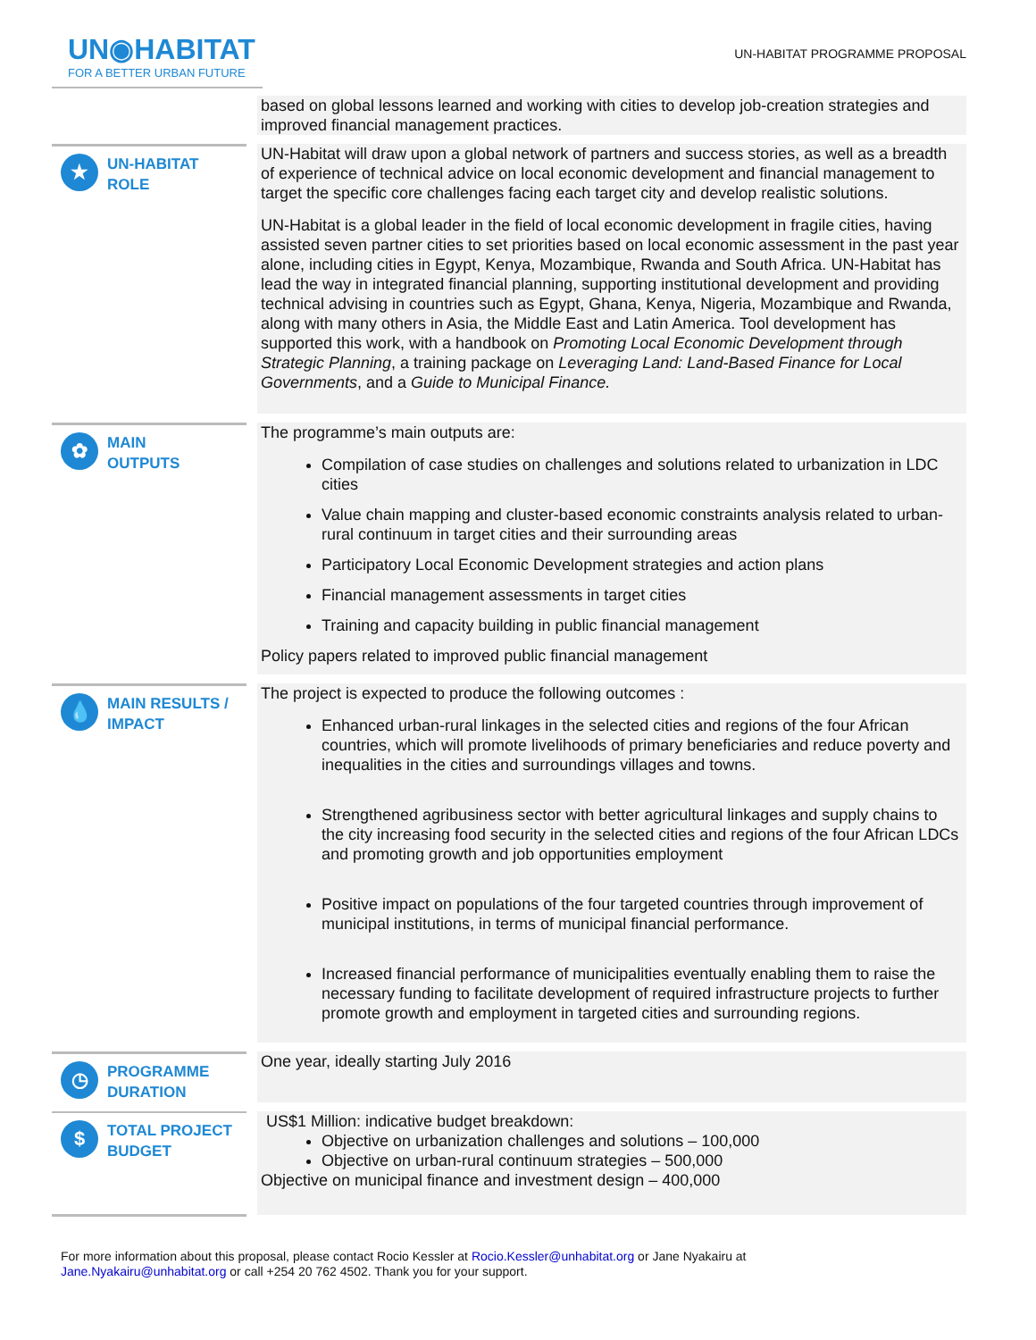UN◉HABITAT
FOR A BETTER URBAN FUTURE
UN-HABITAT PROGRAMME PROPOSAL
based on global lessons learned and working with cities to develop job-creation strategies and improved financial management practices.
★
UN-HABITAT
ROLE
UN-Habitat will draw upon a global network of partners and success stories, as well as a breadth of experience of technical advice on local economic development and financial management to target the specific core challenges facing each target city and develop realistic solutions.
UN-Habitat is a global leader in the field of local economic development in fragile cities, having assisted seven partner cities to set priorities based on local economic assessment in the past year alone, including cities in Egypt, Kenya, Mozambique, Rwanda and South Africa. UN-Habitat has lead the way in integrated financial planning, supporting institutional development and providing technical advising in countries such as Egypt, Ghana, Kenya, Nigeria, Mozambique and Rwanda, along with many others in Asia, the Middle East and Latin America. Tool development has supported this work, with a handbook on Promoting Local Economic Development through Strategic Planning, a training package on Leveraging Land: Land-Based Finance for Local Governments, and a Guide to Municipal Finance.
✿
MAIN
OUTPUTS
The programme’s main outputs are:
Compilation of case studies on challenges and solutions related to urbanization in LDC cities
Value chain mapping and cluster-based economic constraints analysis related to urban-rural continuum in target cities and their surrounding areas
Participatory Local Economic Development strategies and action plans
Financial management assessments in target cities
Training and capacity building in public financial management
Policy papers related to improved public financial management
💧
MAIN RESULTS /
IMPACT
The project is expected to produce the following outcomes :
Enhanced urban-rural linkages in the selected cities and regions of the four African countries, which will promote livelihoods of primary beneficiaries and reduce poverty and inequalities in the cities and surroundings villages and towns.
Strengthened agribusiness sector with better agricultural linkages and supply chains to the city increasing food security in the selected cities and regions of the four African LDCs and promoting growth and job opportunities employment
Positive impact on populations of the four targeted countries through improvement of municipal institutions, in terms of municipal financial performance.
Increased financial performance of municipalities eventually enabling them to raise the necessary funding to facilitate development of required infrastructure projects to further promote growth and employment in targeted cities and surrounding regions.
◷
PROGRAMME
DURATION
One year, ideally starting July 2016
$
TOTAL PROJECT
BUDGET
US$1 Million: indicative budget breakdown:
Objective on urbanization challenges and solutions – 100,000
Objective on urban-rural continuum strategies – 500,000
Objective on municipal finance and investment design – 400,000
For more information about this proposal, please contact Rocio Kessler at Rocio.Kessler@unhabitat.org or Jane Nyakairu at Jane.Nyakairu@unhabitat.org or call +254 20 762 4502. Thank you for your support.